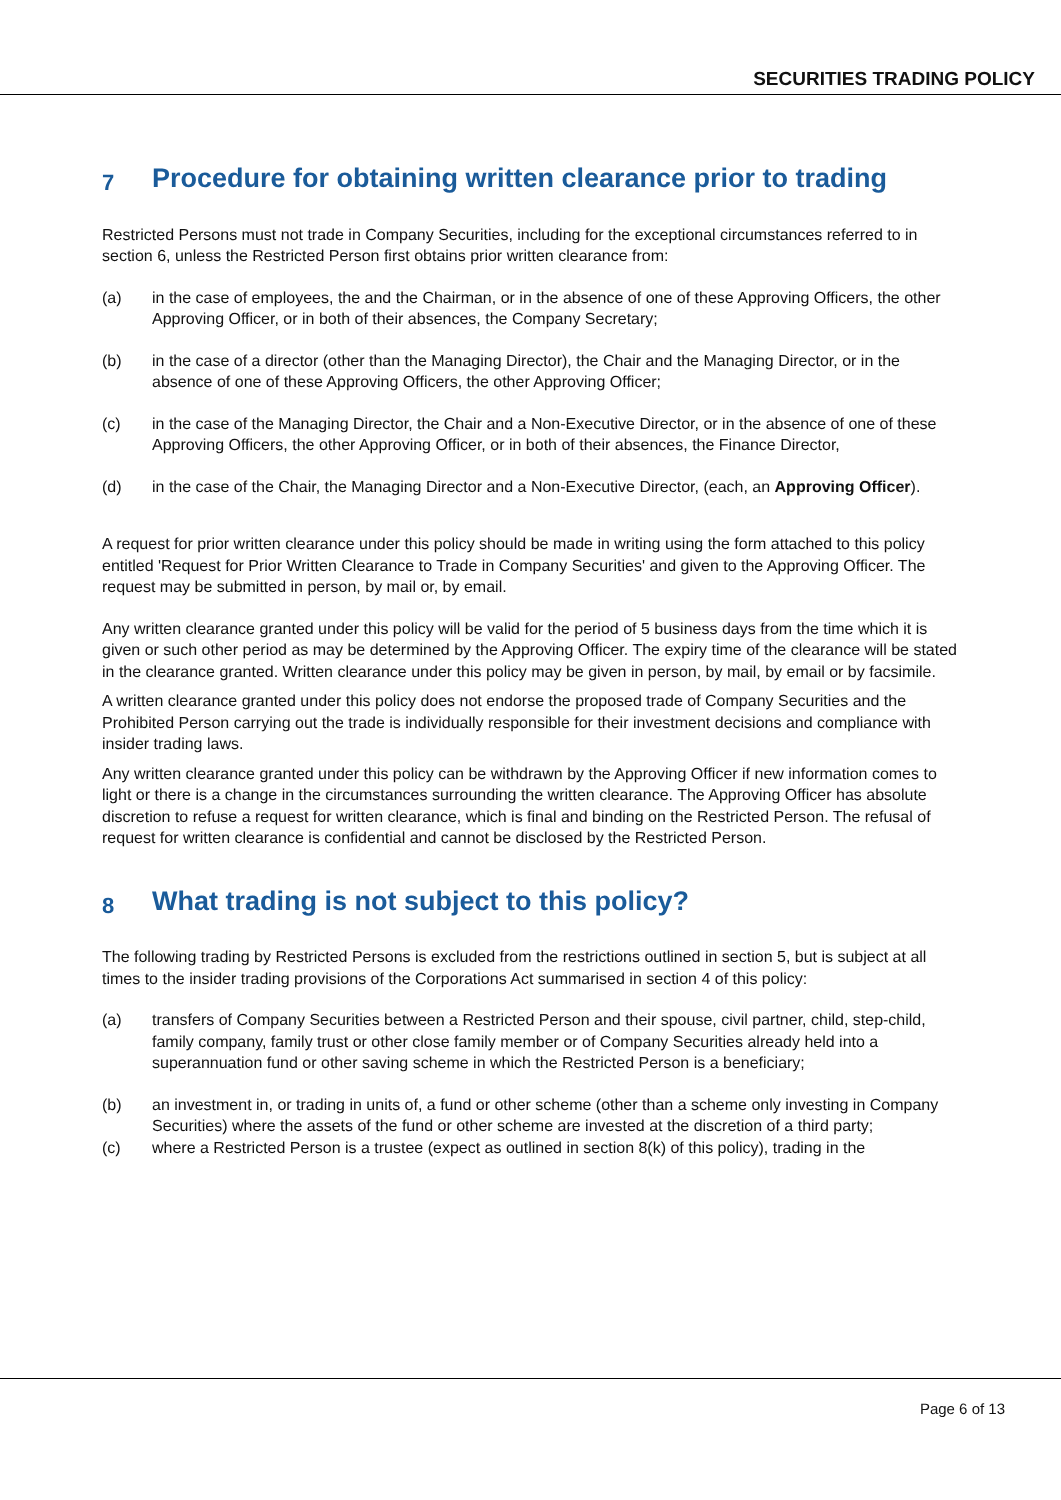SECURITIES TRADING POLICY
7 Procedure for obtaining written clearance prior to trading
Restricted Persons must not trade in Company Securities, including for the exceptional circumstances referred to in section 6, unless the Restricted Person first obtains prior written clearance from:
(a) in the case of employees, the and the Chairman, or in the absence of one of these Approving Officers, the other Approving Officer, or in both of their absences, the Company Secretary;
(b) in the case of a director (other than the Managing Director), the Chair and the Managing Director, or in the absence of one of these Approving Officers, the other Approving Officer;
(c) in the case of the Managing Director, the Chair and a Non-Executive Director, or in the absence of one of these Approving Officers, the other Approving Officer, or in both of their absences, the Finance Director,
(d) in the case of the Chair, the Managing Director and a Non-Executive Director, (each, an Approving Officer).
A request for prior written clearance under this policy should be made in writing using the form attached to this policy entitled 'Request for Prior Written Clearance to Trade in Company Securities' and given to the Approving Officer. The request may be submitted in person, by mail or, by email.
Any written clearance granted under this policy will be valid for the period of 5 business days from the time which it is given or such other period as may be determined by the Approving Officer. The expiry time of the clearance will be stated in the clearance granted. Written clearance under this policy may be given in person, by mail, by email or by facsimile.
A written clearance granted under this policy does not endorse the proposed trade of Company Securities and the Prohibited Person carrying out the trade is individually responsible for their investment decisions and compliance with insider trading laws.
Any written clearance granted under this policy can be withdrawn by the Approving Officer if new information comes to light or there is a change in the circumstances surrounding the written clearance. The Approving Officer has absolute discretion to refuse a request for written clearance, which is final and binding on the Restricted Person. The refusal of request for written clearance is confidential and cannot be disclosed by the Restricted Person.
8 What trading is not subject to this policy?
The following trading by Restricted Persons is excluded from the restrictions outlined in section 5, but is subject at all times to the insider trading provisions of the Corporations Act summarised in section 4 of this policy:
(a) transfers of Company Securities between a Restricted Person and their spouse, civil partner, child, step-child, family company, family trust or other close family member or of Company Securities already held into a superannuation fund or other saving scheme in which the Restricted Person is a beneficiary;
(b) an investment in, or trading in units of, a fund or other scheme (other than a scheme only investing in Company Securities) where the assets of the fund or other scheme are invested at the discretion of a third party;
(c) where a Restricted Person is a trustee (expect as outlined in section 8(k) of this policy), trading in the
Page 6 of 13